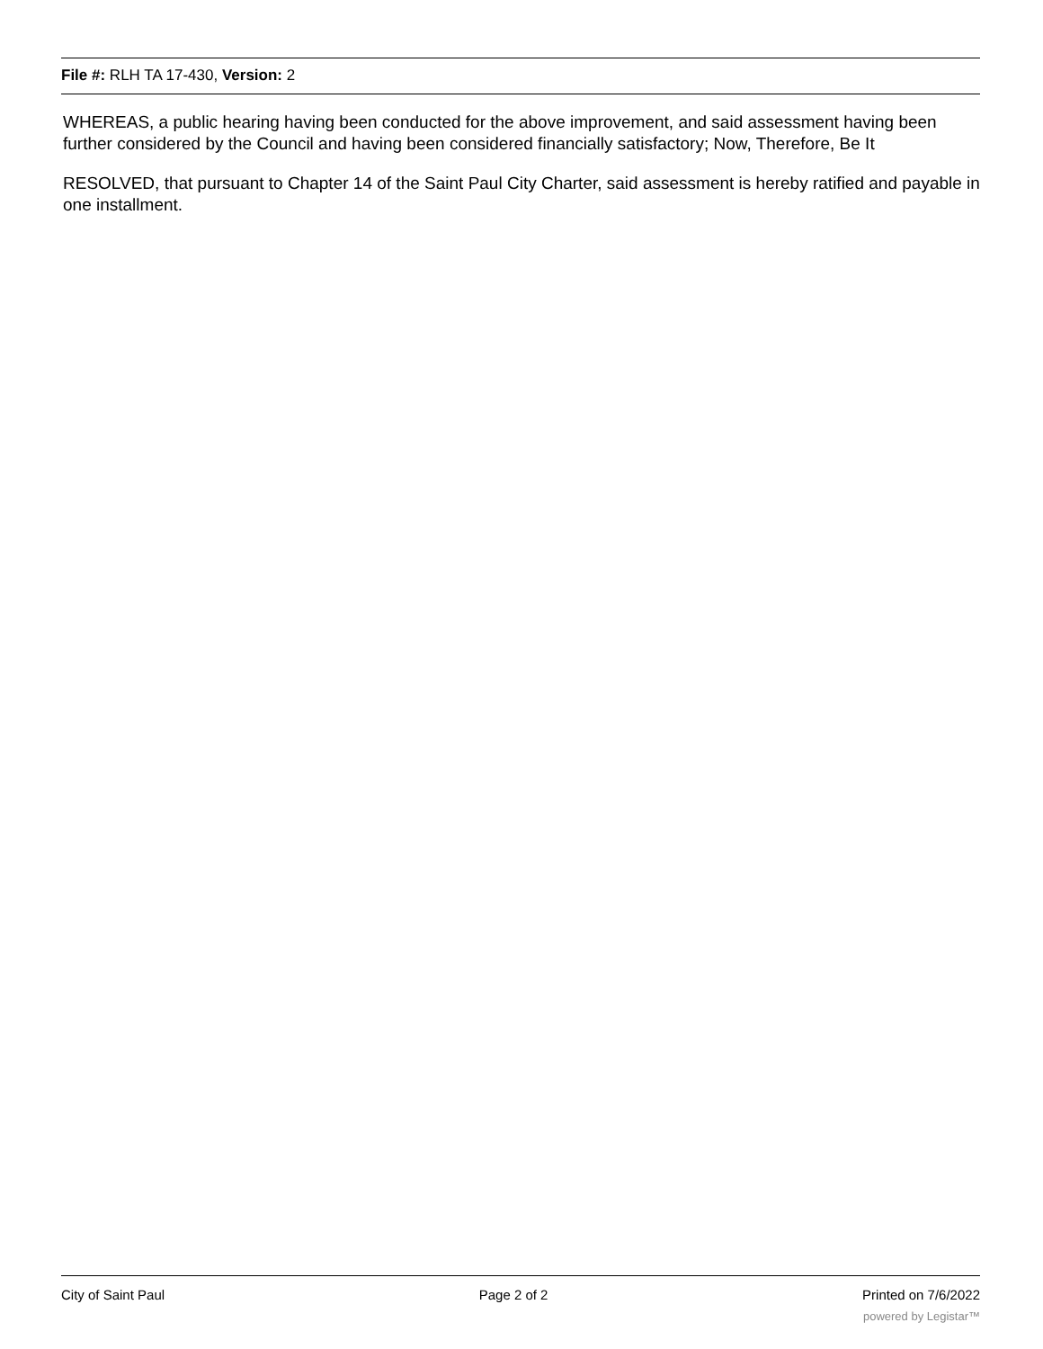File #: RLH TA 17-430, Version: 2
WHEREAS, a public hearing having been conducted for the above improvement, and said assessment having been further considered by the Council and having been considered financially satisfactory; Now, Therefore, Be It
RESOLVED, that pursuant to Chapter 14 of the Saint Paul City Charter, said assessment is hereby ratified and payable in one installment.
City of Saint Paul Page 2 of 2 Printed on 7/6/2022
powered by Legistar™